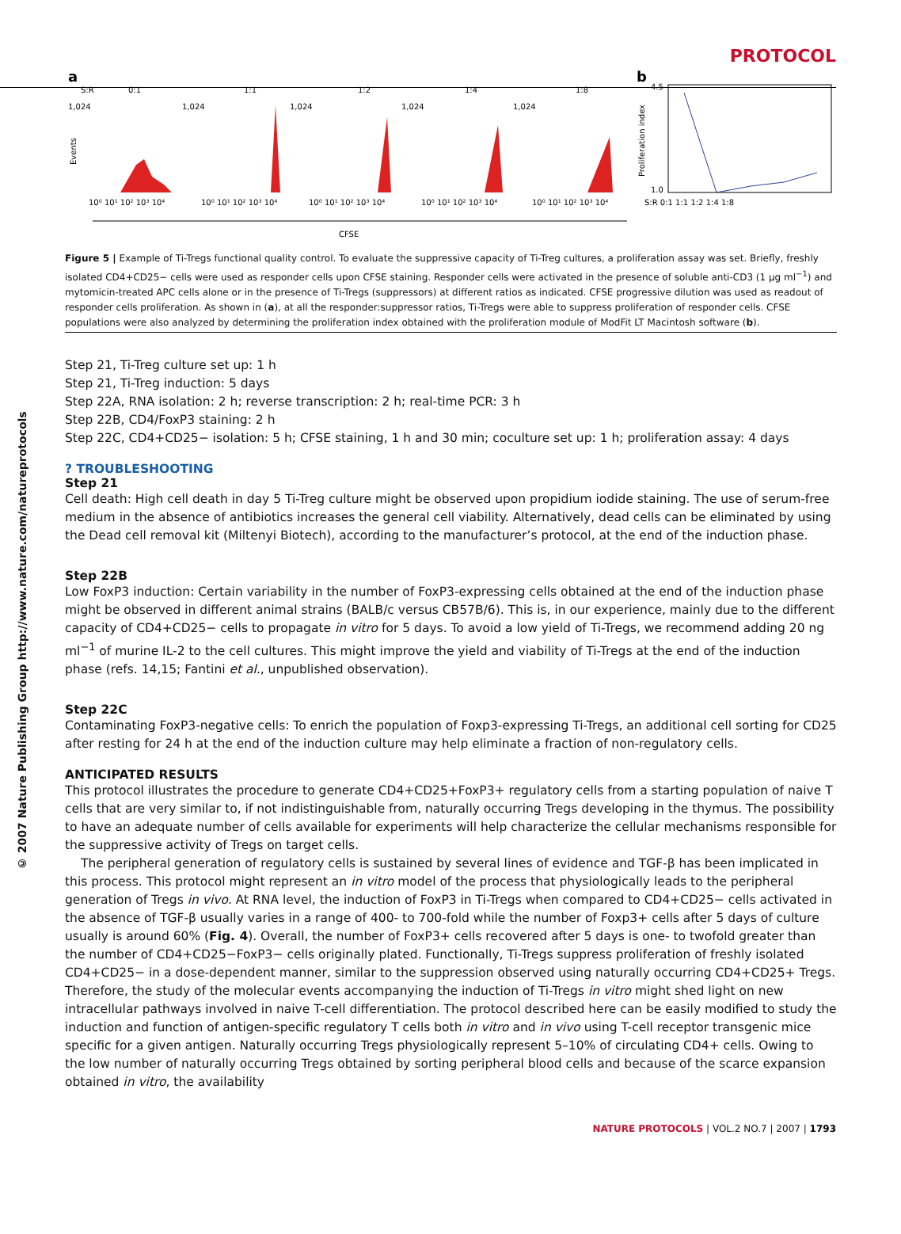PROTOCOL
© 2007 Nature Publishing Group http://www.nature.com/natureprotocols
a
S:R
0:1
1:1
1:2
1:4
1:8
1,024
1,024
1,024
1,024
1,024
10⁰ 10¹ 10² 10³ 10⁴
10⁰ 10¹ 10² 10³ 10⁴
10⁰ 10¹ 10² 10³ 10⁴
10⁰ 10¹ 10² 10³ 10⁴
10⁰ 10¹ 10² 10³ 10⁴
Events
CFSE
b
4.5
1.0
S:R 0:1 1:1 1:2 1:4 1:8
Proliferation index
Figure 5 | Example of Ti-Tregs functional quality control. To evaluate the suppressive capacity of Ti-Treg cultures, a proliferation assay was set. Briefly, freshly isolated CD4+CD25− cells were used as responder cells upon CFSE staining. Responder cells were activated in the presence of soluble anti-CD3 (1 μg ml<sup>−1</sup>) and mytomicin-treated APC cells alone or in the presence of Ti-Tregs (suppressors) at different ratios as indicated. CFSE progressive dilution was used as readout of responder cells proliferation. As shown in (a), at all the responder:suppressor ratios, Ti-Tregs were able to suppress proliferation of responder cells. CFSE populations were also analyzed by determining the proliferation index obtained with the proliferation module of ModFit LT Macintosh software (b).
Step 21, Ti-Treg culture set up: 1 h
Step 21, Ti-Treg induction: 5 days
Step 22A, RNA isolation: 2 h; reverse transcription: 2 h; real-time PCR: 3 h
Step 22B, CD4/FoxP3 staining: 2 h
Step 22C, CD4+CD25− isolation: 5 h; CFSE staining, 1 h and 30 min; coculture set up: 1 h; proliferation assay: 4 days
? TROUBLESHOOTING
Step 21
Cell death: High cell death in day 5 Ti-Treg culture might be observed upon propidium iodide staining. The use of serum-free medium in the absence of antibiotics increases the general cell viability. Alternatively, dead cells can be eliminated by using the Dead cell removal kit (Miltenyi Biotech), according to the manufacturer’s protocol, at the end of the induction phase.
Step 22B
Low FoxP3 induction: Certain variability in the number of FoxP3-expressing cells obtained at the end of the induction phase might be observed in different animal strains (BALB/c versus CB57B/6). This is, in our experience, mainly due to the different capacity of CD4+CD25− cells to propagate in vitro for 5 days. To avoid a low yield of Ti-Tregs, we recommend adding 20 ng ml<sup>−1</sup> of murine IL-2 to the cell cultures. This might improve the yield and viability of Ti-Tregs at the end of the induction phase (refs. 14,15; Fantini et al., unpublished observation).
Step 22C
Contaminating FoxP3-negative cells: To enrich the population of Foxp3-expressing Ti-Tregs, an additional cell sorting for CD25 after resting for 24 h at the end of the induction culture may help eliminate a fraction of non-regulatory cells.
ANTICIPATED RESULTS
This protocol illustrates the procedure to generate CD4+CD25+FoxP3+ regulatory cells from a starting population of naive T cells that are very similar to, if not indistinguishable from, naturally occurring Tregs developing in the thymus. The possibility to have an adequate number of cells available for experiments will help characterize the cellular mechanisms responsible for the suppressive activity of Tregs on target cells.
The peripheral generation of regulatory cells is sustained by several lines of evidence and TGF-β has been implicated in this process. This protocol might represent an in vitro model of the process that physiologically leads to the peripheral generation of Tregs in vivo. At RNA level, the induction of FoxP3 in Ti-Tregs when compared to CD4+CD25− cells activated in the absence of TGF-β usually varies in a range of 400- to 700-fold while the number of Foxp3+ cells after 5 days of culture usually is around 60% (Fig. 4). Overall, the number of FoxP3+ cells recovered after 5 days is one- to twofold greater than the number of CD4+CD25−FoxP3− cells originally plated. Functionally, Ti-Tregs suppress proliferation of freshly isolated CD4+CD25− in a dose-dependent manner, similar to the suppression observed using naturally occurring CD4+CD25+ Tregs. Therefore, the study of the molecular events accompanying the induction of Ti-Tregs in vitro might shed light on new intracellular pathways involved in naive T-cell differentiation. The protocol described here can be easily modified to study the induction and function of antigen-specific regulatory T cells both in vitro and in vivo using T-cell receptor transgenic mice specific for a given antigen. Naturally occurring Tregs physiologically represent 5–10% of circulating CD4+ cells. Owing to the low number of naturally occurring Tregs obtained by sorting peripheral blood cells and because of the scarce expansion obtained in vitro, the availability
NATURE PROTOCOLS | VOL.2 NO.7 | 2007 | 1793